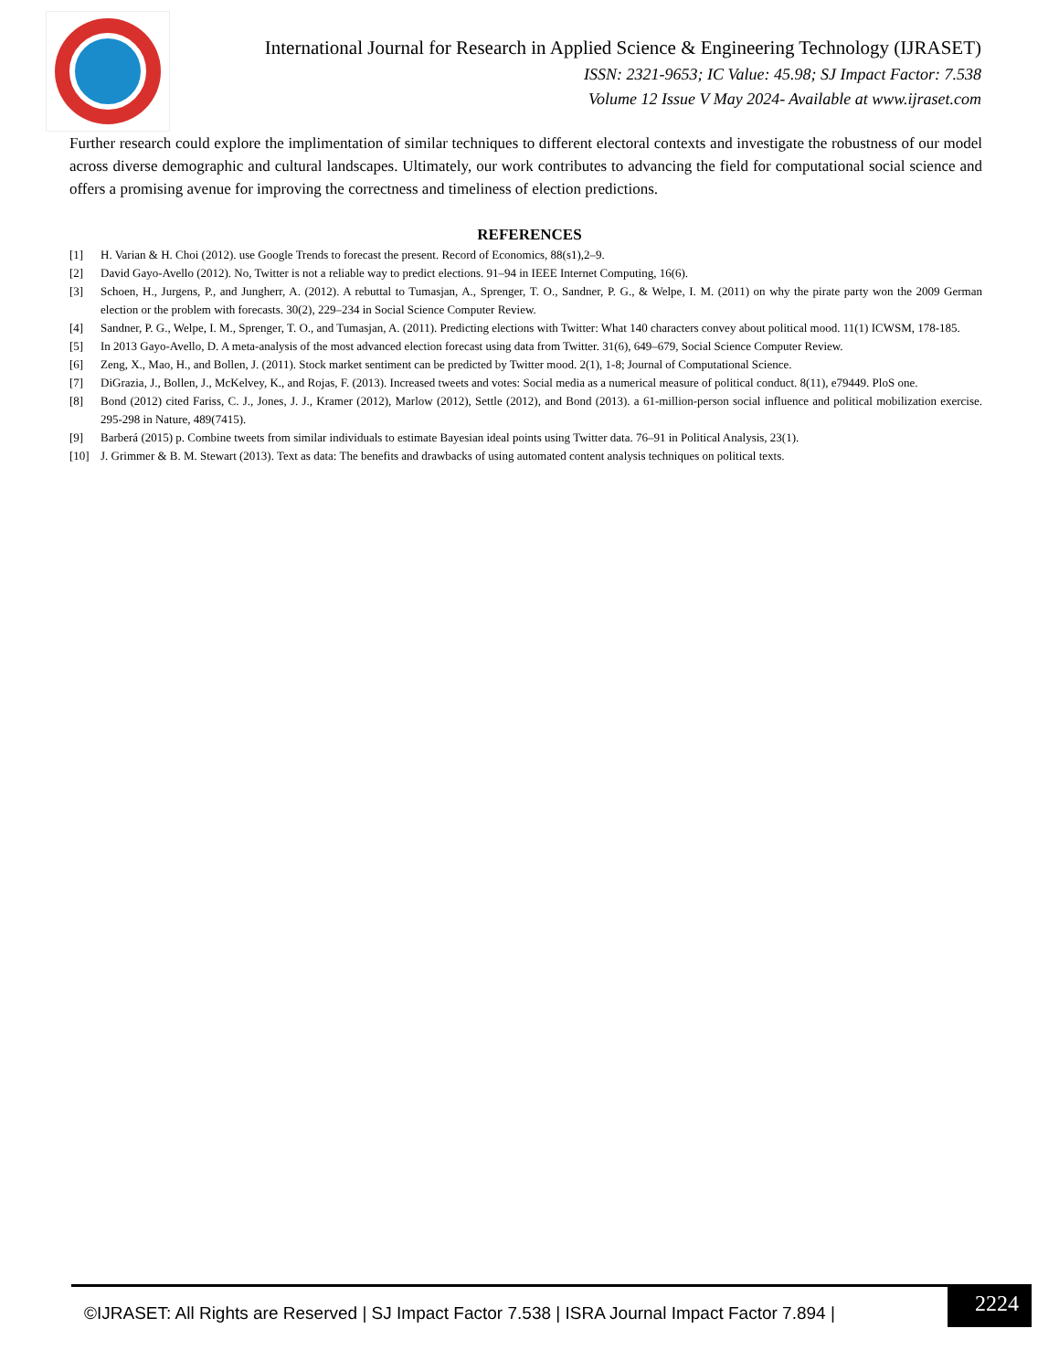International Journal for Research in Applied Science & Engineering Technology (IJRASET)
ISSN: 2321-9653; IC Value: 45.98; SJ Impact Factor: 7.538
Volume 12 Issue V May 2024- Available at www.ijraset.com
Further research could explore the implimentation of similar techniques to different electoral contexts and investigate the robustness of our model across diverse demographic and cultural landscapes. Ultimately, our work contributes to advancing the field for computational social science and offers a promising avenue for improving the correctness and timeliness of election predictions.
REFERENCES
[1] H. Varian & H. Choi (2012). use Google Trends to forecast the present. Record of Economics, 88(s1),2–9.
[2] David Gayo-Avello (2012). No, Twitter is not a reliable way to predict elections. 91–94 in IEEE Internet Computing, 16(6).
[3] Schoen, H., Jurgens, P., and Jungherr, A. (2012). A rebuttal to Tumasjan, A., Sprenger, T. O., Sandner, P. G., & Welpe, I. M. (2011) on why the pirate party won the 2009 German election or the problem with forecasts. 30(2), 229–234 in Social Science Computer Review.
[4] Sandner, P. G., Welpe, I. M., Sprenger, T. O., and Tumasjan, A. (2011). Predicting elections with Twitter: What 140 characters convey about political mood. 11(1) ICWSM, 178-185.
[5] In 2013 Gayo-Avello, D. A meta-analysis of the most advanced election forecast using data from Twitter. 31(6), 649–679, Social Science Computer Review.
[6] Zeng, X., Mao, H., and Bollen, J. (2011). Stock market sentiment can be predicted by Twitter mood. 2(1), 1-8; Journal of Computational Science.
[7] DiGrazia, J., Bollen, J., McKelvey, K., and Rojas, F. (2013). Increased tweets and votes: Social media as a numerical measure of political conduct. 8(11), e79449. PloS one.
[8] Bond (2012) cited Fariss, C. J., Jones, J. J., Kramer (2012), Marlow (2012), Settle (2012), and Bond (2013). a 61-million-person social influence and political mobilization exercise. 295-298 in Nature, 489(7415).
[9] Barberá (2015) p. Combine tweets from similar individuals to estimate Bayesian ideal points using Twitter data. 76–91 in Political Analysis, 23(1).
[10] J. Grimmer & B. M. Stewart (2013). Text as data: The benefits and drawbacks of using automated content analysis techniques on political texts.
©IJRASET: All Rights are Reserved | SJ Impact Factor 7.538 | ISRA Journal Impact Factor 7.894 |
2224